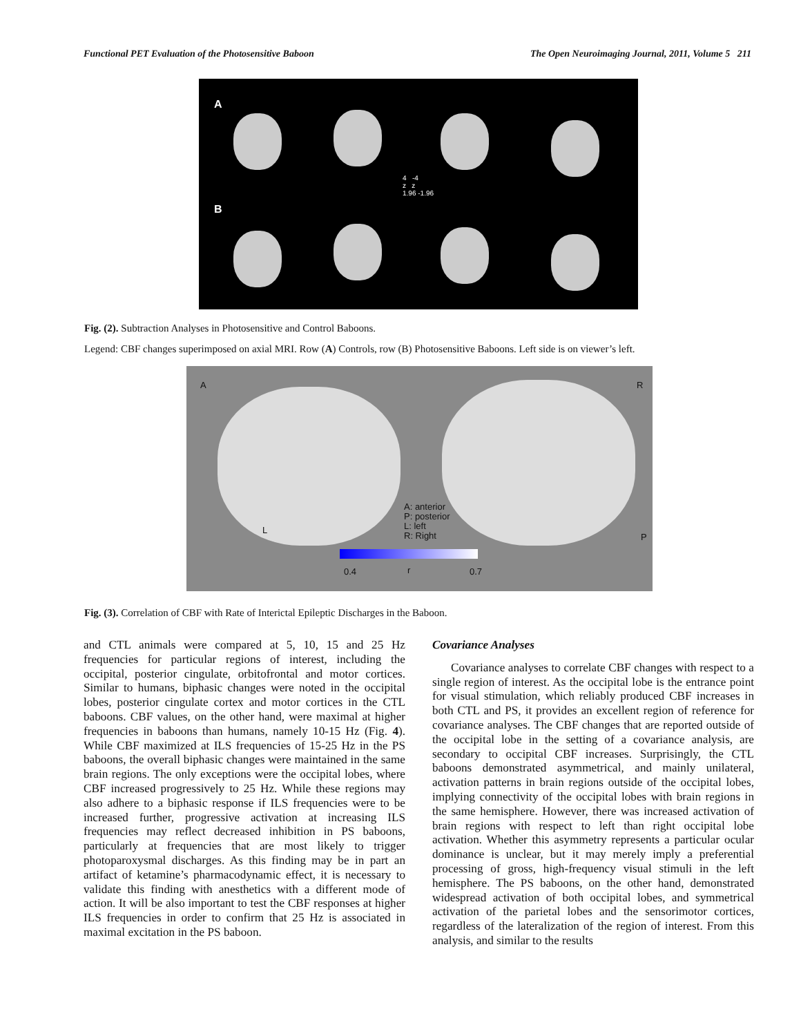Functional PET Evaluation of the Photosensitive Baboon The Open Neuroimaging Journal, 2011, Volume 5 211
A
B
4 -4
z z
1.96 -1.96
Fig. (2). Subtraction Analyses in Photosensitive and Control Baboons.
Legend: CBF changes superimposed on axial MRI. Row (A) Controls, row (B) Photosensitive Baboons. Left side is on viewer’s left.
A R
L
P
A: anterior
P: posterior
L: left
R: Right
0.4 r 0.7
Fig. (3). Correlation of CBF with Rate of Interictal Epileptic Discharges in the Baboon.
and CTL animals were compared at 5, 10, 15 and 25 Hz frequencies for particular regions of interest, including the occipital, posterior cingulate, orbitofrontal and motor cortices. Similar to humans, biphasic changes were noted in the occipital lobes, posterior cingulate cortex and motor cortices in the CTL baboons. CBF values, on the other hand, were maximal at higher frequencies in baboons than humans, namely 10-15 Hz (Fig. 4). While CBF maximized at ILS frequencies of 15-25 Hz in the PS baboons, the overall biphasic changes were maintained in the same brain regions. The only exceptions were the occipital lobes, where CBF increased progressively to 25 Hz. While these regions may also adhere to a biphasic response if ILS frequencies were to be increased further, progressive activation at increasing ILS frequencies may reflect decreased inhibition in PS baboons, particularly at frequencies that are most likely to trigger photoparoxysmal discharges. As this finding may be in part an artifact of ketamine’s pharmacodynamic effect, it is necessary to validate this finding with anesthetics with a different mode of action. It will be also important to test the CBF responses at higher ILS frequencies in order to confirm that 25 Hz is associated in maximal excitation in the PS baboon.
Covariance Analyses
Covariance analyses to correlate CBF changes with respect to a single region of interest. As the occipital lobe is the entrance point for visual stimulation, which reliably produced CBF increases in both CTL and PS, it provides an excellent region of reference for covariance analyses. The CBF changes that are reported outside of the occipital lobe in the setting of a covariance analysis, are secondary to occipital CBF increases. Surprisingly, the CTL baboons demonstrated asymmetrical, and mainly unilateral, activation patterns in brain regions outside of the occipital lobes, implying connectivity of the occipital lobes with brain regions in the same hemisphere. However, there was increased activation of brain regions with respect to left than right occipital lobe activation. Whether this asymmetry represents a particular ocular dominance is unclear, but it may merely imply a preferential processing of gross, high-frequency visual stimuli in the left hemisphere. The PS baboons, on the other hand, demonstrated widespread activation of both occipital lobes, and symmetrical activation of the parietal lobes and the sensorimotor cortices, regardless of the lateralization of the region of interest. From this analysis, and similar to the results